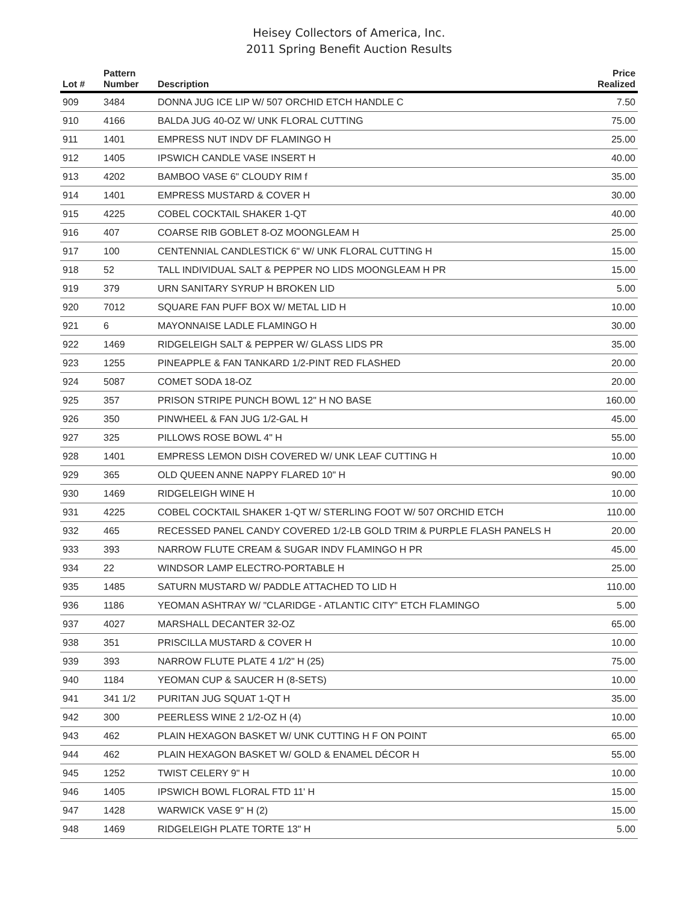Heisey Collectors of America, Inc.
2011 Spring Benefit Auction Results
| Lot # | Pattern Number | Description | Price Realized |
| --- | --- | --- | --- |
| 909 | 3484 | DONNA JUG ICE LIP W/ 507 ORCHID ETCH HANDLE C | 7.50 |
| 910 | 4166 | BALDA JUG 40-OZ W/ UNK FLORAL CUTTING | 75.00 |
| 911 | 1401 | EMPRESS NUT INDV DF FLAMINGO H | 25.00 |
| 912 | 1405 | IPSWICH CANDLE VASE INSERT H | 40.00 |
| 913 | 4202 | BAMBOO VASE 6" CLOUDY RIM f | 35.00 |
| 914 | 1401 | EMPRESS MUSTARD & COVER H | 30.00 |
| 915 | 4225 | COBEL COCKTAIL SHAKER 1-QT | 40.00 |
| 916 | 407 | COARSE RIB GOBLET 8-OZ MOONGLEAM H | 25.00 |
| 917 | 100 | CENTENNIAL CANDLESTICK 6" W/ UNK FLORAL CUTTING H | 15.00 |
| 918 | 52 | TALL INDIVIDUAL SALT & PEPPER NO LIDS MOONGLEAM H PR | 15.00 |
| 919 | 379 | URN SANITARY SYRUP H BROKEN LID | 5.00 |
| 920 | 7012 | SQUARE FAN PUFF BOX W/ METAL LID H | 10.00 |
| 921 | 6 | MAYONNAISE LADLE FLAMINGO H | 30.00 |
| 922 | 1469 | RIDGELEIGH SALT & PEPPER W/ GLASS LIDS PR | 35.00 |
| 923 | 1255 | PINEAPPLE & FAN TANKARD 1/2-PINT RED FLASHED | 20.00 |
| 924 | 5087 | COMET SODA 18-OZ | 20.00 |
| 925 | 357 | PRISON STRIPE PUNCH BOWL 12" H NO BASE | 160.00 |
| 926 | 350 | PINWHEEL & FAN JUG 1/2-GAL H | 45.00 |
| 927 | 325 | PILLOWS ROSE BOWL 4" H | 55.00 |
| 928 | 1401 | EMPRESS LEMON DISH COVERED W/ UNK LEAF CUTTING H | 10.00 |
| 929 | 365 | OLD QUEEN ANNE NAPPY FLARED 10" H | 90.00 |
| 930 | 1469 | RIDGELEIGH WINE H | 10.00 |
| 931 | 4225 | COBEL COCKTAIL SHAKER 1-QT W/ STERLING FOOT W/ 507 ORCHID ETCH | 110.00 |
| 932 | 465 | RECESSED PANEL CANDY COVERED 1/2-LB GOLD TRIM & PURPLE FLASH PANELS H | 20.00 |
| 933 | 393 | NARROW FLUTE CREAM & SUGAR INDV FLAMINGO H PR | 45.00 |
| 934 | 22 | WINDSOR LAMP ELECTRO-PORTABLE H | 25.00 |
| 935 | 1485 | SATURN MUSTARD W/ PADDLE ATTACHED TO LID H | 110.00 |
| 936 | 1186 | YEOMAN ASHTRAY W/ "CLARIDGE - ATLANTIC CITY" ETCH FLAMINGO | 5.00 |
| 937 | 4027 | MARSHALL DECANTER 32-OZ | 65.00 |
| 938 | 351 | PRISCILLA MUSTARD & COVER H | 10.00 |
| 939 | 393 | NARROW FLUTE PLATE 4 1/2" H (25) | 75.00 |
| 940 | 1184 | YEOMAN CUP & SAUCER H (8-SETS) | 10.00 |
| 941 | 341 1/2 | PURITAN JUG SQUAT 1-QT H | 35.00 |
| 942 | 300 | PEERLESS WINE 2 1/2-OZ H (4) | 10.00 |
| 943 | 462 | PLAIN HEXAGON BASKET W/ UNK CUTTING H F ON POINT | 65.00 |
| 944 | 462 | PLAIN HEXAGON BASKET W/ GOLD & ENAMEL DÉCOR H | 55.00 |
| 945 | 1252 | TWIST CELERY 9" H | 10.00 |
| 946 | 1405 | IPSWICH BOWL FLORAL FTD 11' H | 15.00 |
| 947 | 1428 | WARWICK VASE 9" H (2) | 15.00 |
| 948 | 1469 | RIDGELEIGH PLATE TORTE 13" H | 5.00 |